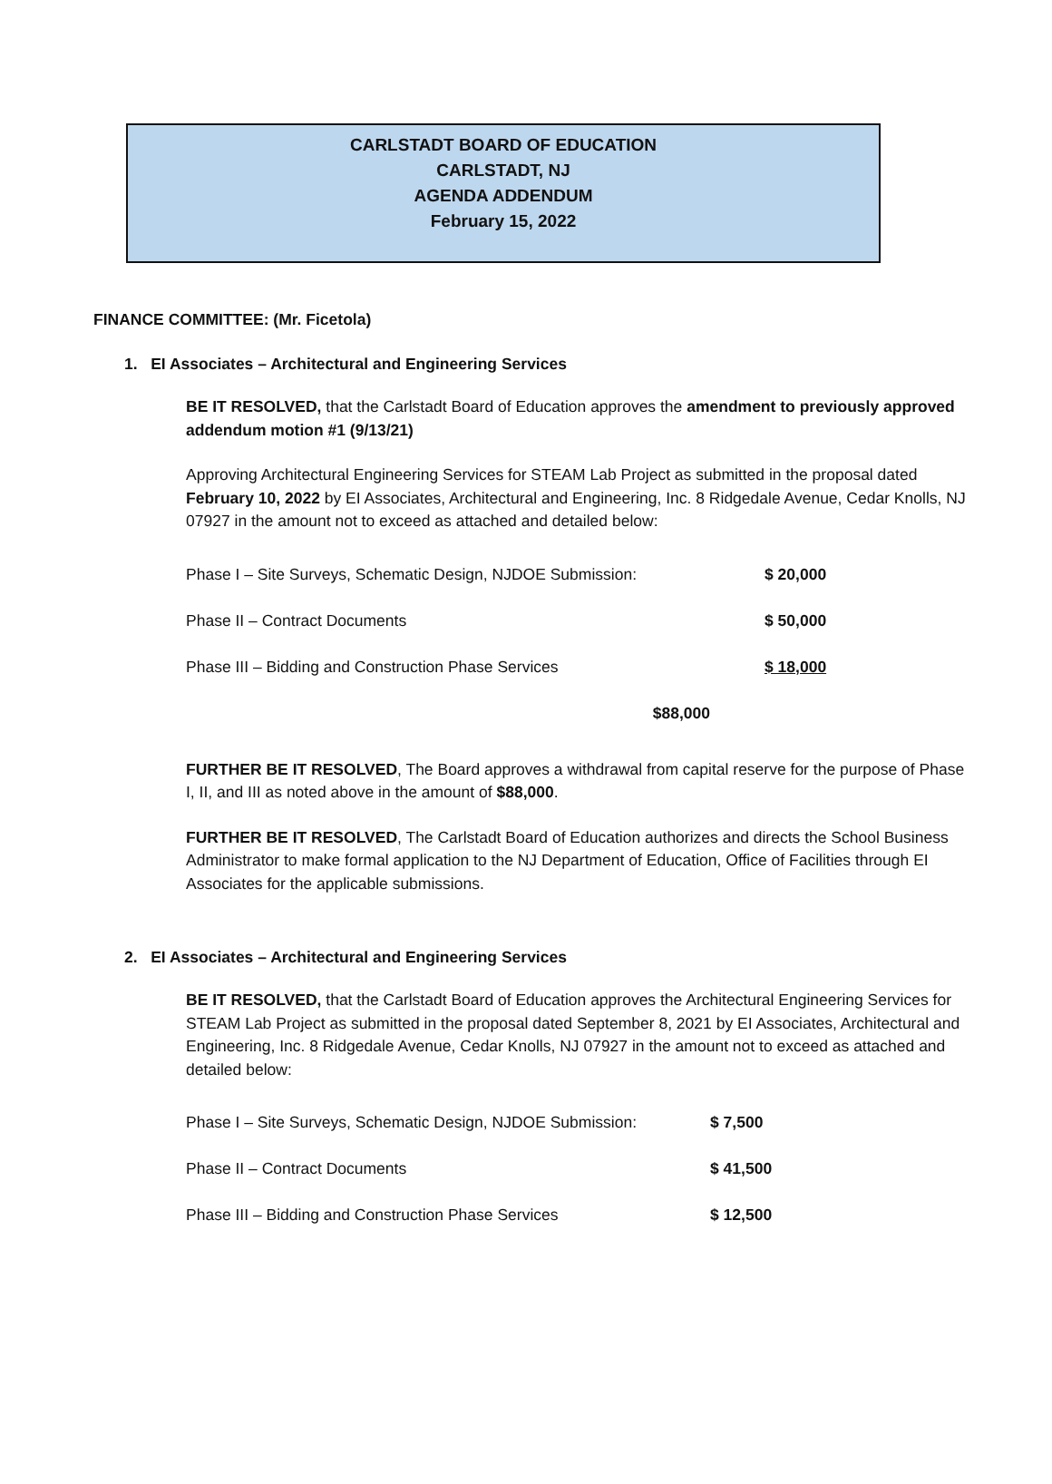CARLSTADT BOARD OF EDUCATION
CARLSTADT, NJ
AGENDA ADDENDUM
February 15, 2022
FINANCE COMMITTEE: (Mr. Ficetola)
1. EI Associates – Architectural and Engineering Services
BE IT RESOLVED, that the Carlstadt Board of Education approves the amendment to previously approved addendum motion #1 (9/13/21)
Approving Architectural Engineering Services for STEAM Lab Project as submitted in the proposal dated February 10, 2022 by EI Associates, Architectural and Engineering, Inc. 8 Ridgedale Avenue, Cedar Knolls, NJ 07927 in the amount not to exceed as attached and detailed below:
| Phase I – Site Surveys, Schematic Design, NJDOE Submission: | $ 20,000 |
| Phase II – Contract Documents | $ 50,000 |
| Phase III – Bidding and Construction Phase Services | $ 18,000 |
| $88,000 | |
FURTHER BE IT RESOLVED, The Board approves a withdrawal from capital reserve for the purpose of Phase I, II, and III as noted above in the amount of $88,000.
FURTHER BE IT RESOLVED, The Carlstadt Board of Education authorizes and directs the School Business Administrator to make formal application to the NJ Department of Education, Office of Facilities through EI Associates for the applicable submissions.
2. EI Associates – Architectural and Engineering Services
BE IT RESOLVED, that the Carlstadt Board of Education approves the Architectural Engineering Services for STEAM Lab Project as submitted in the proposal dated September 8, 2021 by EI Associates, Architectural and Engineering, Inc. 8 Ridgedale Avenue, Cedar Knolls, NJ 07927 in the amount not to exceed as attached and detailed below:
| Phase I – Site Surveys, Schematic Design, NJDOE Submission: | $ 7,500 |
| Phase II – Contract Documents | $ 41,500 |
| Phase III – Bidding and Construction Phase Services | $ 12,500 |